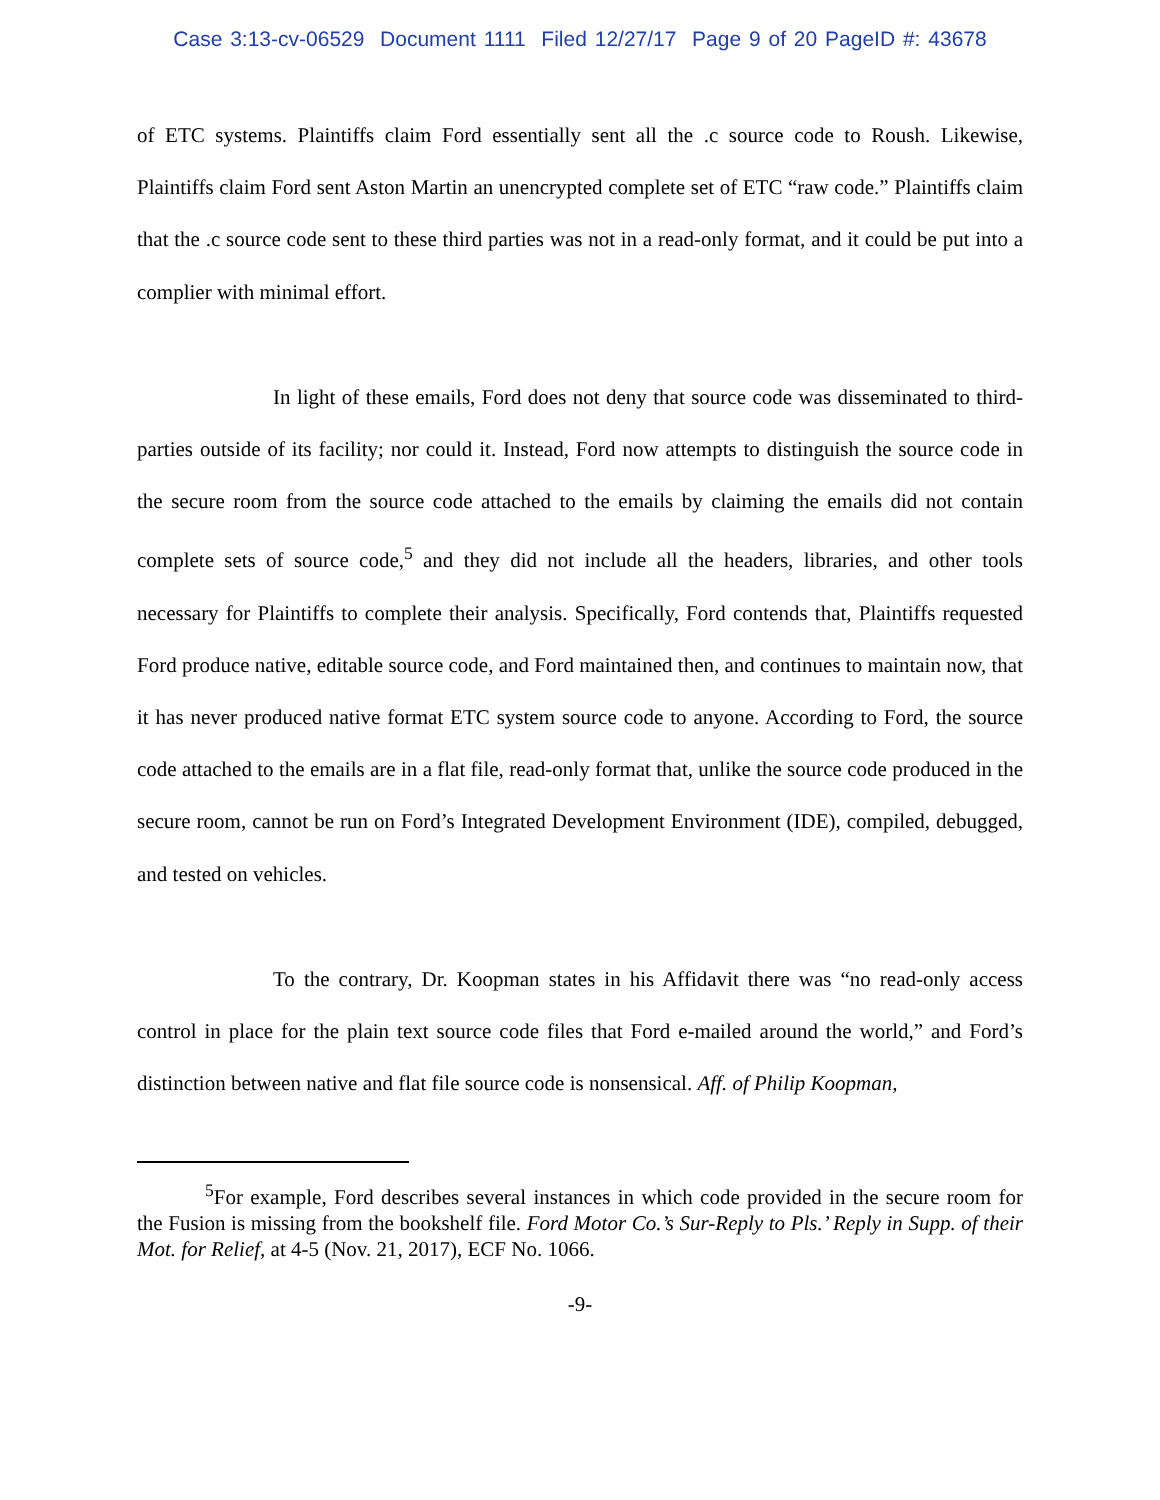Case 3:13-cv-06529 Document 1111 Filed 12/27/17 Page 9 of 20 PageID #: 43678
of ETC systems. Plaintiffs claim Ford essentially sent all the .c source code to Roush. Likewise, Plaintiffs claim Ford sent Aston Martin an unencrypted complete set of ETC “raw code.” Plaintiffs claim that the .c source code sent to these third parties was not in a read-only format, and it could be put into a complier with minimal effort.
In light of these emails, Ford does not deny that source code was disseminated to third-parties outside of its facility; nor could it. Instead, Ford now attempts to distinguish the source code in the secure room from the source code attached to the emails by claiming the emails did not contain complete sets of source code,<sup>5</sup> and they did not include all the headers, libraries, and other tools necessary for Plaintiffs to complete their analysis. Specifically, Ford contends that, Plaintiffs requested Ford produce native, editable source code, and Ford maintained then, and continues to maintain now, that it has never produced native format ETC system source code to anyone. According to Ford, the source code attached to the emails are in a flat file, read-only format that, unlike the source code produced in the secure room, cannot be run on Ford’s Integrated Development Environment (IDE), compiled, debugged, and tested on vehicles.
To the contrary, Dr. Koopman states in his Affidavit there was “no read-only access control in place for the plain text source code files that Ford e-mailed around the world,” and Ford’s distinction between native and flat file source code is nonsensical. Aff. of Philip Koopman,
<sup>5</sup> For example, Ford describes several instances in which code provided in the secure room for the Fusion is missing from the bookshelf file. Ford Motor Co.’s Sur-Reply to Pls.’ Reply in Supp. of their Mot. for Relief, at 4-5 (Nov. 21, 2017), ECF No. 1066.
-9-